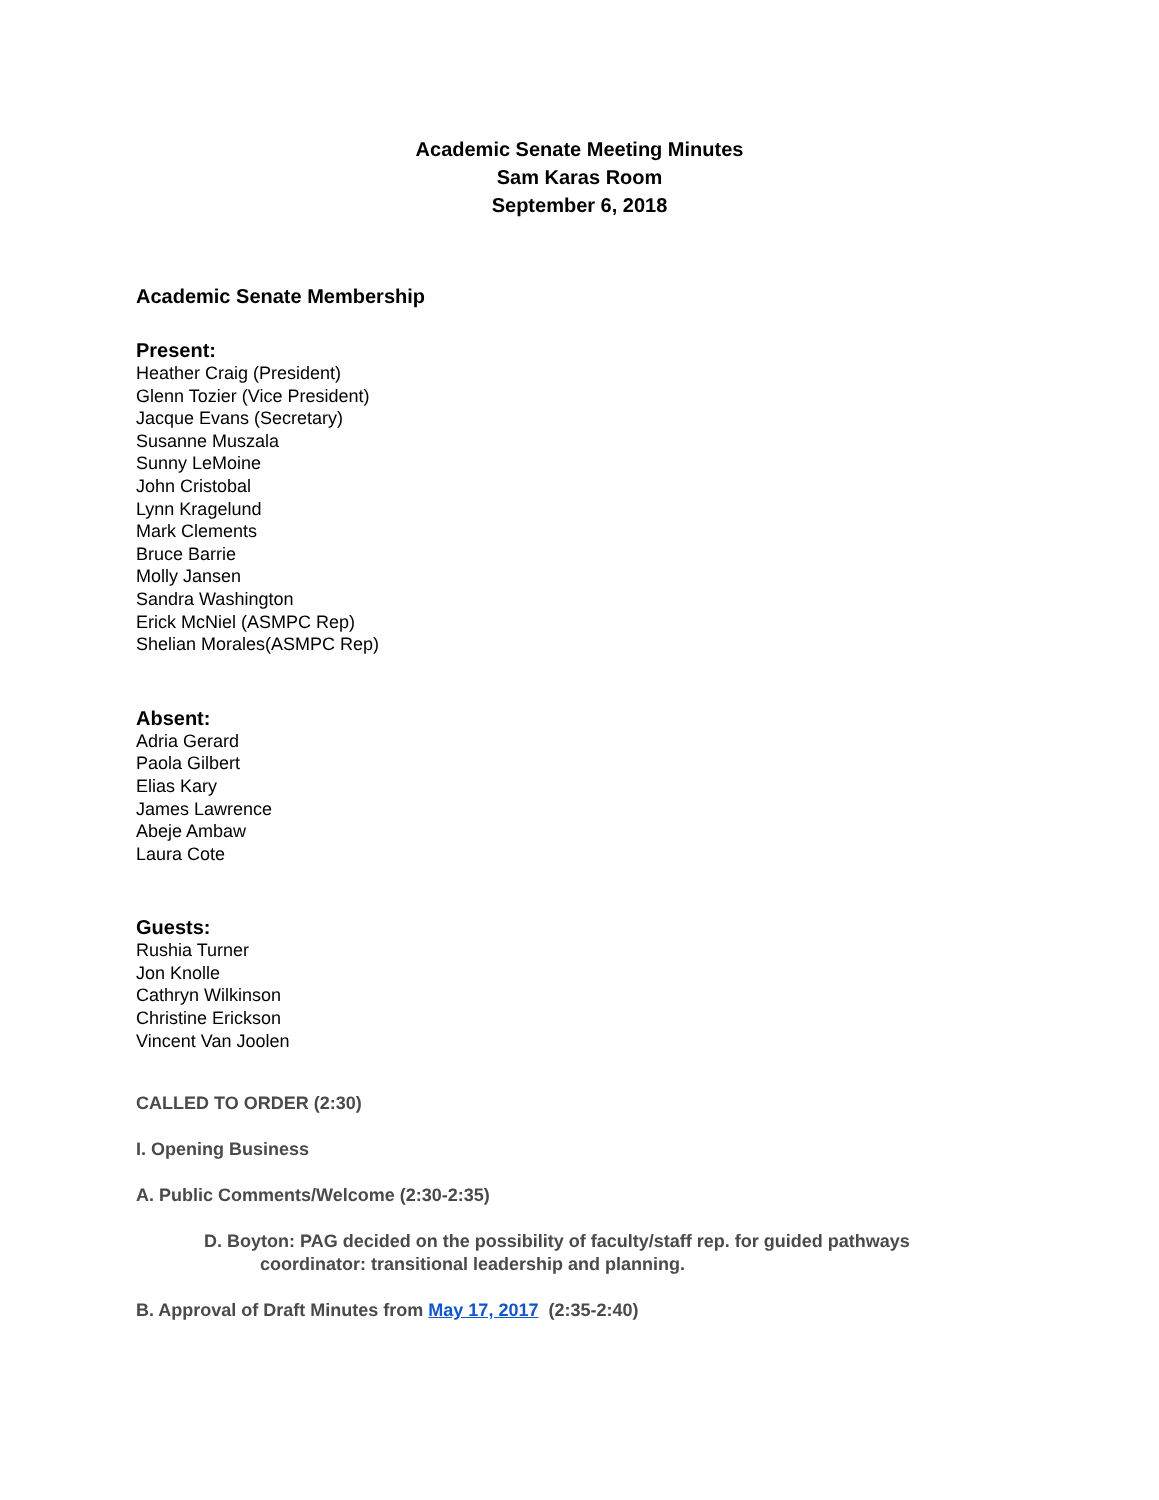Academic Senate Meeting Minutes
Sam Karas Room
September 6, 2018
Academic Senate Membership
Present:
Heather Craig (President)
Glenn Tozier (Vice President)
Jacque Evans (Secretary)
Susanne Muszala
Sunny LeMoine
John Cristobal
Lynn Kragelund
Mark Clements
Bruce Barrie
Molly Jansen
Sandra Washington
Erick McNiel (ASMPC Rep)
Shelian Morales(ASMPC Rep)
Absent:
Adria Gerard
Paola Gilbert
Elias Kary
James Lawrence
Abeje Ambaw
Laura Cote
Guests:
Rushia Turner
Jon Knolle
Cathryn Wilkinson
Christine Erickson
Vincent Van Joolen
CALLED TO ORDER (2:30)
I. Opening Business
A. Public Comments/Welcome (2:30-2:35)
D. Boyton: PAG decided on the possibility of faculty/staff rep. for guided pathways
coordinator: transitional leadership and planning.
B. Approval of Draft Minutes from May 17, 2017 (2:35-2:40)